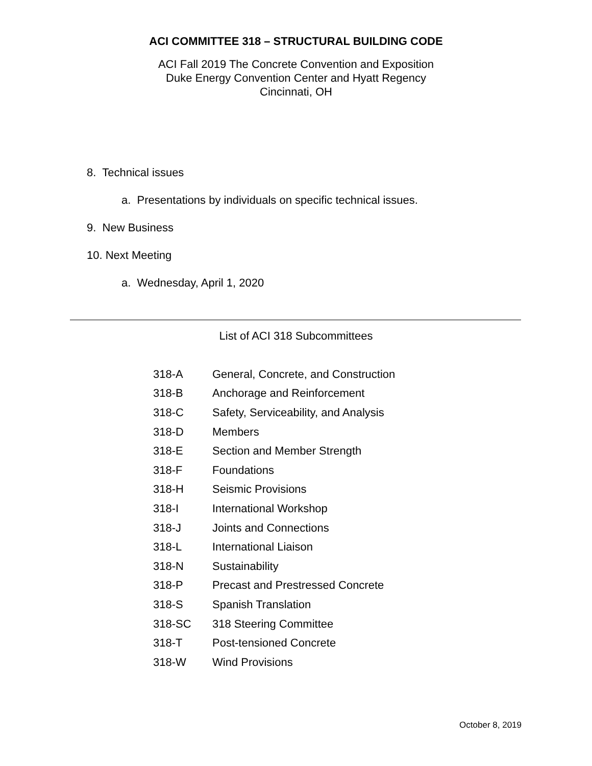ACI COMMITTEE 318 – STRUCTURAL BUILDING CODE
ACI Fall 2019 The Concrete Convention and Exposition
Duke Energy Convention Center and Hyatt Regency
Cincinnati, OH
8. Technical issues
a. Presentations by individuals on specific technical issues.
9. New Business
10. Next Meeting
a. Wednesday, April 1, 2020
List of ACI 318 Subcommittees
| 318-A | General, Concrete, and Construction |
| 318-B | Anchorage and Reinforcement |
| 318-C | Safety, Serviceability, and Analysis |
| 318-D | Members |
| 318-E | Section and Member Strength |
| 318-F | Foundations |
| 318-H | Seismic Provisions |
| 318-I | International Workshop |
| 318-J | Joints and Connections |
| 318-L | International Liaison |
| 318-N | Sustainability |
| 318-P | Precast and Prestressed Concrete |
| 318-S | Spanish Translation |
| 318-SC | 318 Steering Committee |
| 318-T | Post-tensioned Concrete |
| 318-W | Wind Provisions |
October 8, 2019